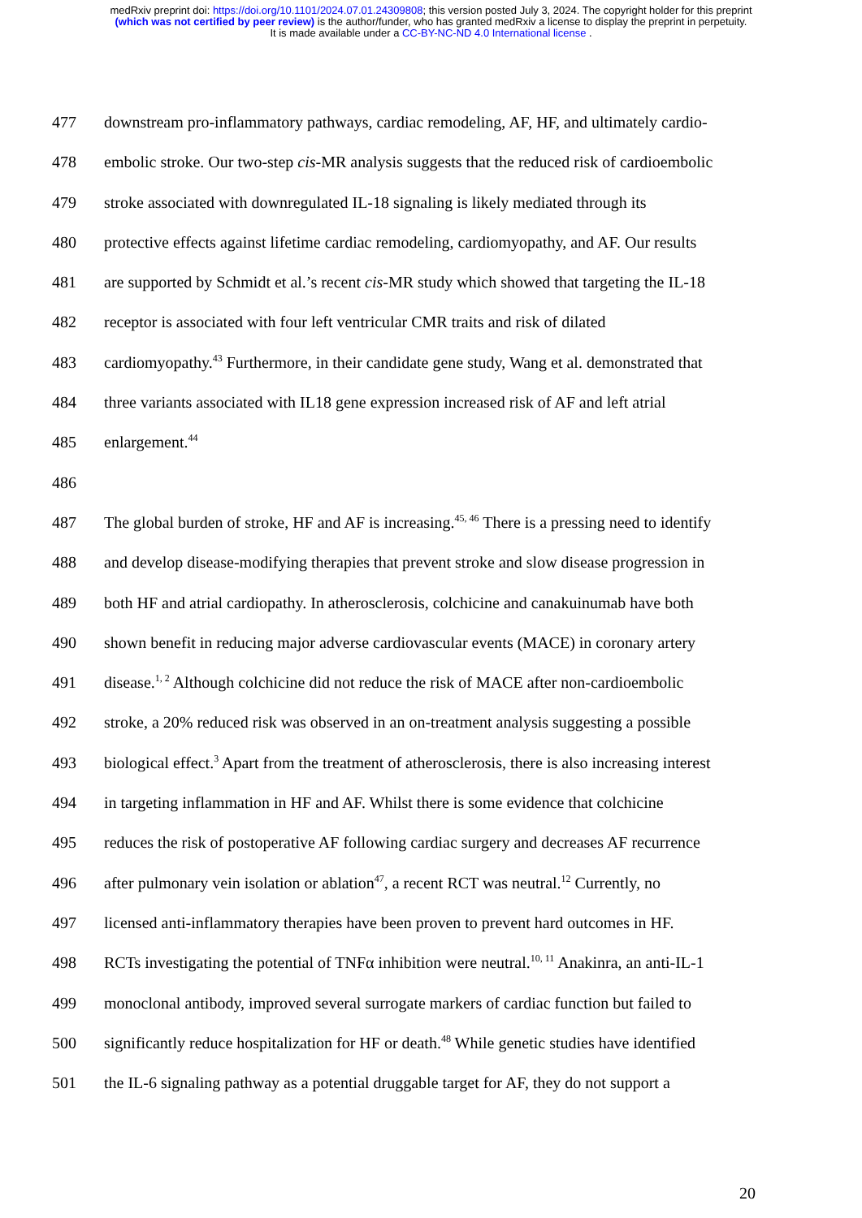medRxiv preprint doi: https://doi.org/10.1101/2024.07.01.24309808; this version posted July 3, 2024. The copyright holder for this preprint
(which was not certified by peer review) is the author/funder, who has granted medRxiv a license to display the preprint in perpetuity.
It is made available under a CC-BY-NC-ND 4.0 International license .
477 downstream pro-inflammatory pathways, cardiac remodeling, AF, HF, and ultimately cardio-
478 embolic stroke. Our two-step cis-MR analysis suggests that the reduced risk of cardioembolic
479 stroke associated with downregulated IL-18 signaling is likely mediated through its
480 protective effects against lifetime cardiac remodeling, cardiomyopathy, and AF. Our results
481 are supported by Schmidt et al.’s recent cis-MR study which showed that targeting the IL-18
482 receptor is associated with four left ventricular CMR traits and risk of dilated
483 cardiomyopathy.<sup>43</sup> Furthermore, in their candidate gene study, Wang et al. demonstrated that
484 three variants associated with IL18 gene expression increased risk of AF and left atrial
485 enlargement.<sup>44</sup>
486
487 The global burden of stroke, HF and AF is increasing.<sup>45, 46</sup> There is a pressing need to identify
488 and develop disease-modifying therapies that prevent stroke and slow disease progression in
489 both HF and atrial cardiopathy. In atherosclerosis, colchicine and canakuinumab have both
490 shown benefit in reducing major adverse cardiovascular events (MACE) in coronary artery
491 disease.<sup>1, 2</sup> Although colchicine did not reduce the risk of MACE after non-cardioembolic
492 stroke, a 20% reduced risk was observed in an on-treatment analysis suggesting a possible
493 biological effect.<sup>3</sup> Apart from the treatment of atherosclerosis, there is also increasing interest
494 in targeting inflammation in HF and AF. Whilst there is some evidence that colchicine
495 reduces the risk of postoperative AF following cardiac surgery and decreases AF recurrence
496 after pulmonary vein isolation or ablation<sup>47</sup>, a recent RCT was neutral.<sup>12</sup> Currently, no
497 licensed anti-inflammatory therapies have been proven to prevent hard outcomes in HF.
498 RCTs investigating the potential of TNFα inhibition were neutral.<sup>10, 11</sup> Anakinra, an anti-IL-1
499 monoclonal antibody, improved several surrogate markers of cardiac function but failed to
500 significantly reduce hospitalization for HF or death.<sup>48</sup> While genetic studies have identified
501 the IL-6 signaling pathway as a potential druggable target for AF, they do not support a
20